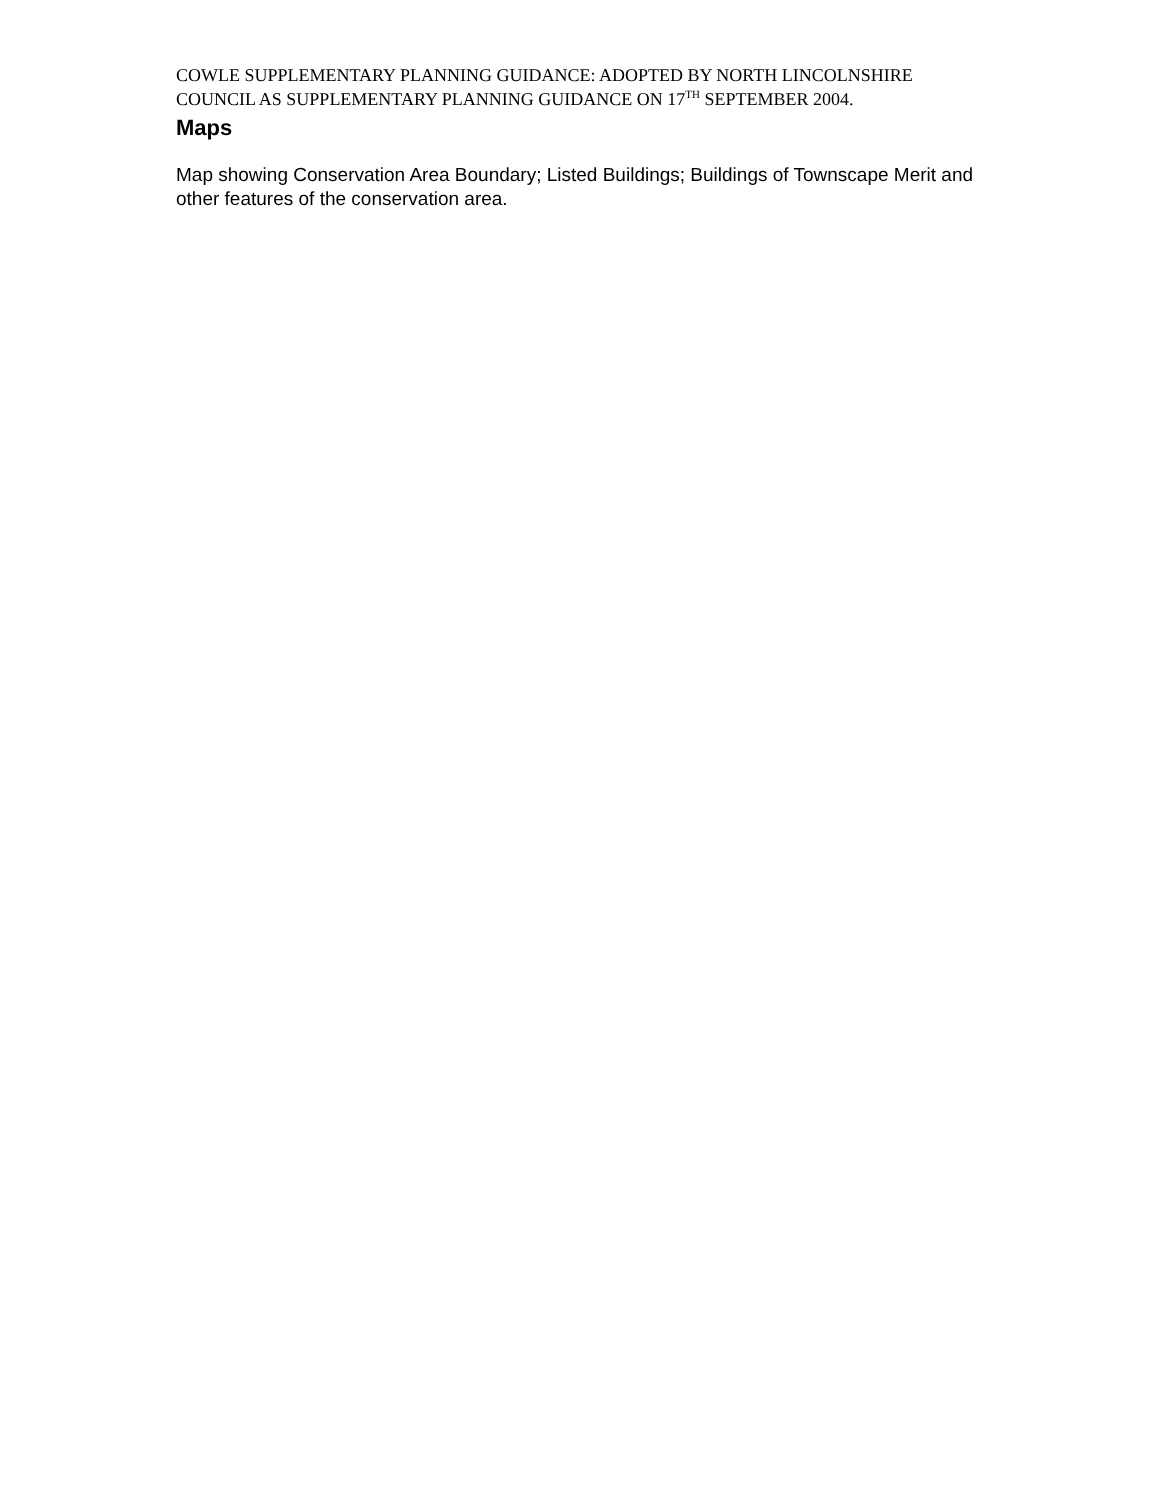COWLE SUPPLEMENTARY PLANNING GUIDANCE: ADOPTED BY NORTH LINCOLNSHIRE COUNCIL AS SUPPLEMENTARY PLANNING GUIDANCE ON 17<sup>TH</sup> SEPTEMBER 2004.
Maps
Map showing Conservation Area Boundary; Listed Buildings; Buildings of Townscape Merit and other features of the conservation area.